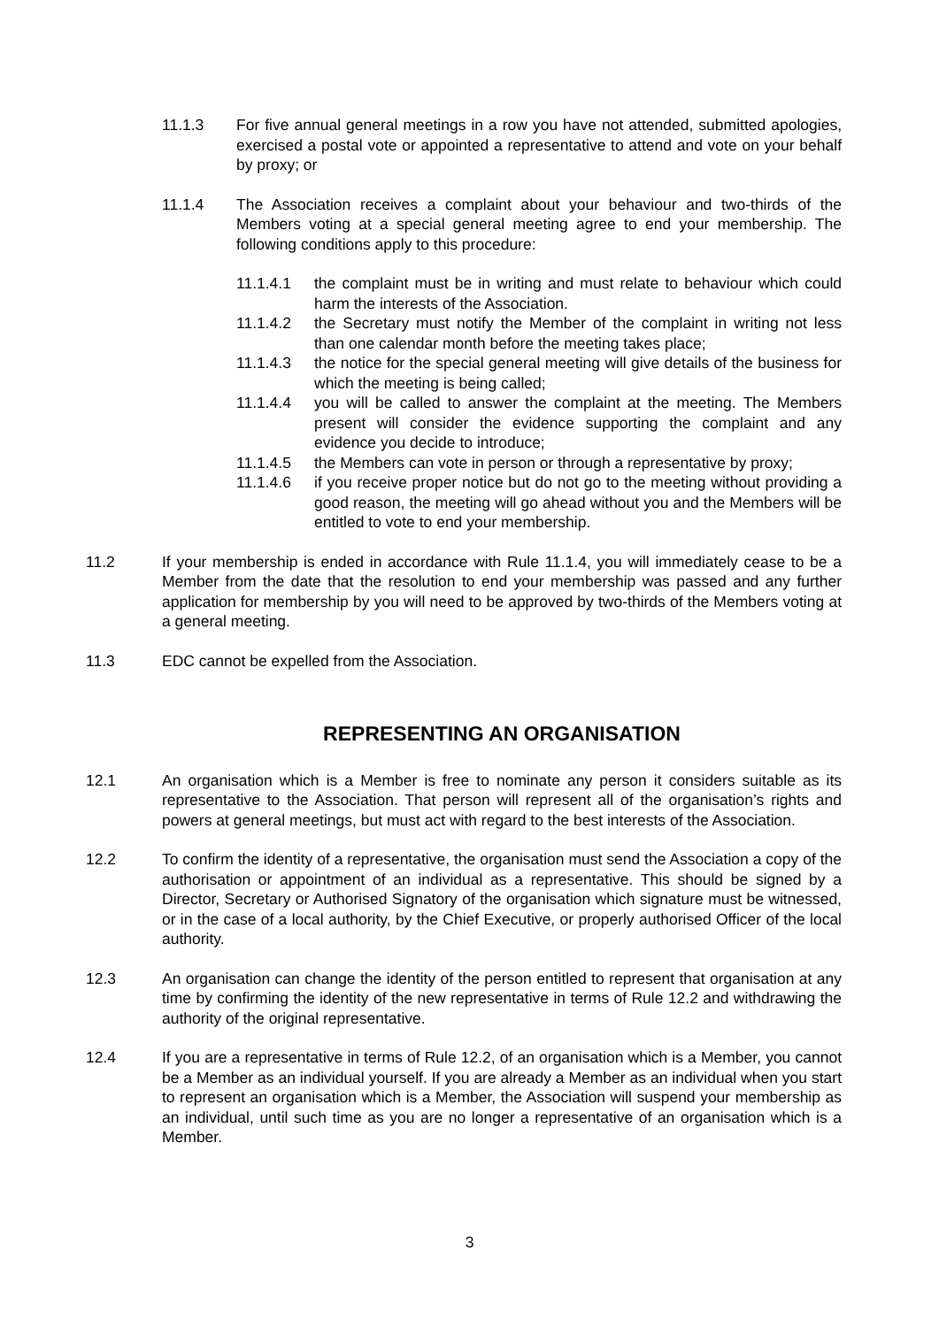11.1.3 For five annual general meetings in a row you have not attended, submitted apologies, exercised a postal vote or appointed a representative to attend and vote on your behalf by proxy; or
11.1.4 The Association receives a complaint about your behaviour and two-thirds of the Members voting at a special general meeting agree to end your membership. The following conditions apply to this procedure:
11.1.4.1 the complaint must be in writing and must relate to behaviour which could harm the interests of the Association.
11.1.4.2 the Secretary must notify the Member of the complaint in writing not less than one calendar month before the meeting takes place;
11.1.4.3 the notice for the special general meeting will give details of the business for which the meeting is being called;
11.1.4.4 you will be called to answer the complaint at the meeting. The Members present will consider the evidence supporting the complaint and any evidence you decide to introduce;
11.1.4.5 the Members can vote in person or through a representative by proxy;
11.1.4.6 if you receive proper notice but do not go to the meeting without providing a good reason, the meeting will go ahead without you and the Members will be entitled to vote to end your membership.
11.2 If your membership is ended in accordance with Rule 11.1.4, you will immediately cease to be a Member from the date that the resolution to end your membership was passed and any further application for membership by you will need to be approved by two-thirds of the Members voting at a general meeting.
11.3 EDC cannot be expelled from the Association.
REPRESENTING AN ORGANISATION
12.1 An organisation which is a Member is free to nominate any person it considers suitable as its representative to the Association. That person will represent all of the organisation’s rights and powers at general meetings, but must act with regard to the best interests of the Association.
12.2 To confirm the identity of a representative, the organisation must send the Association a copy of the authorisation or appointment of an individual as a representative. This should be signed by a Director, Secretary or Authorised Signatory of the organisation which signature must be witnessed, or in the case of a local authority, by the Chief Executive, or properly authorised Officer of the local authority.
12.3 An organisation can change the identity of the person entitled to represent that organisation at any time by confirming the identity of the new representative in terms of Rule 12.2 and withdrawing the authority of the original representative.
12.4 If you are a representative in terms of Rule 12.2, of an organisation which is a Member, you cannot be a Member as an individual yourself. If you are already a Member as an individual when you start to represent an organisation which is a Member, the Association will suspend your membership as an individual, until such time as you are no longer a representative of an organisation which is a Member.
3